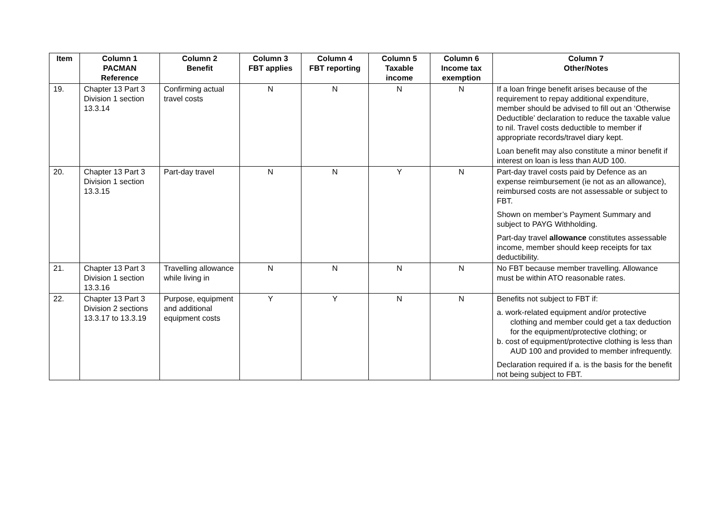| Item | Column 1 PACMAN Reference | Column 2 Benefit | Column 3 FBT applies | Column 4 FBT reporting | Column 5 Taxable income | Column 6 Income tax exemption | Column 7 Other/Notes |
| --- | --- | --- | --- | --- | --- | --- | --- |
| 19. | Chapter 13 Part 3 Division 1 section 13.3.14 | Confirming actual travel costs | N | N | N | N | If a loan fringe benefit arises because of the requirement to repay additional expenditure, member should be advised to fill out an ‘Otherwise Deductible’ declaration to reduce the taxable value to nil. Travel costs deductible to member if appropriate records/travel diary kept. Loan benefit may also constitute a minor benefit if interest on loan is less than AUD 100. |
| 20. | Chapter 13 Part 3 Division 1 section 13.3.15 | Part-day travel | N | N | Y | N | Part-day travel costs paid by Defence as an expense reimbursement (ie not as an allowance), reimbursed costs are not assessable or subject to FBT. Shown on member’s Payment Summary and subject to PAYG Withholding. Part-day travel allowance constitutes assessable income, member should keep receipts for tax deductibility. |
| 21. | Chapter 13 Part 3 Division 1 section 13.3.16 | Travelling allowance while living in | N | N | N | N | No FBT because member travelling. Allowance must be within ATO reasonable rates. |
| 22. | Chapter 13 Part 3 Division 2 sections 13.3.17 to 13.3.19 | Purpose, equipment and additional equipment costs | Y | Y | N | N | Benefits not subject to FBT if: a. work-related equipment and/or protective clothing and member could get a tax deduction for the equipment/protective clothing; or b. cost of equipment/protective clothing is less than AUD 100 and provided to member infrequently. Declaration required if a. is the basis for the benefit not being subject to FBT. |